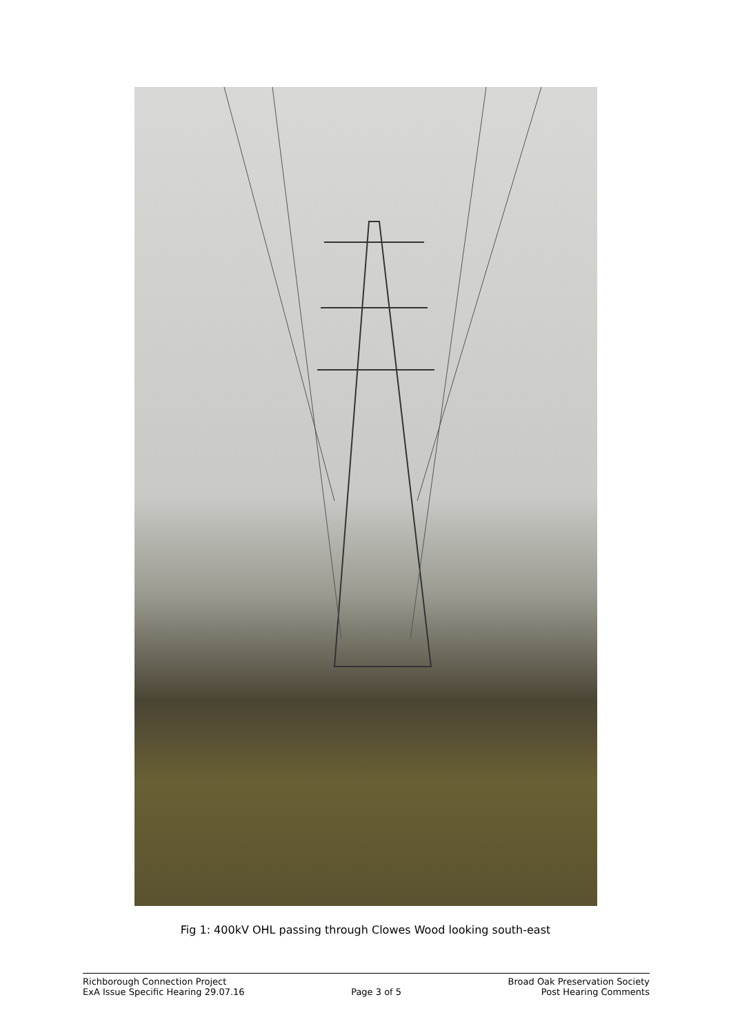Fig 1: 400kV OHL passing through Clowes Wood looking south-east
Richborough Connection Project
ExA Issue Specific Hearing 29.07.16
Page 3 of 5 Broad Oak Preservation Society
Post Hearing Comments